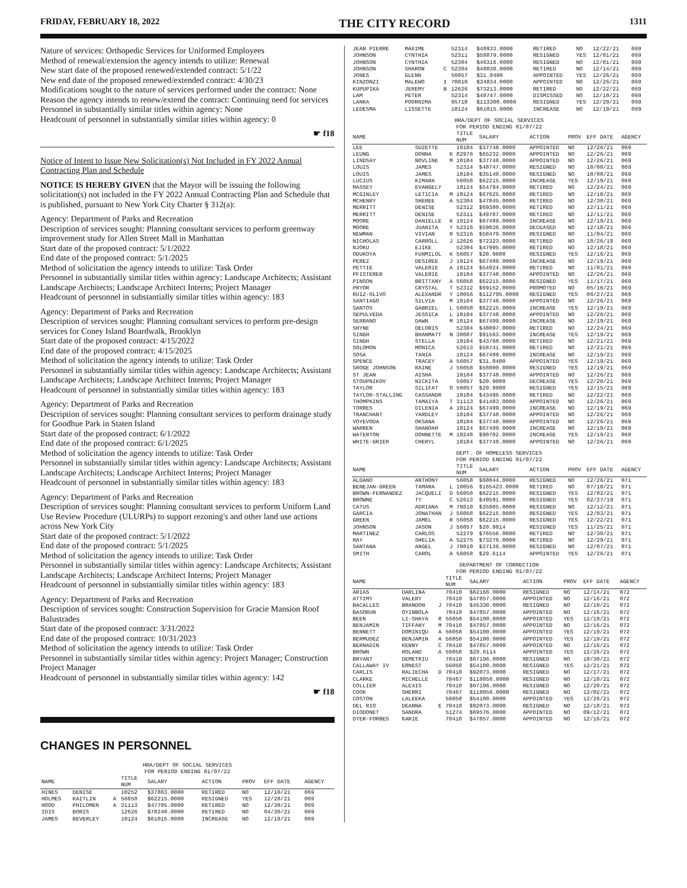FRIDAY, FEBRUARY 18, 2022 THE CITY RECORD 1311
Nature of services: Orthopedic Services for Uniformed Employees
Method of renewal/extension the agency intends to utilize: Renewal
New start date of the proposed renewed/extended contract: 5/1/22
New end date of the proposed renewed/extended contract: 4/30/23
Modifications sought to the nature of services performed under the contract: None
Reason the agency intends to renew/extend the contract: Continuing need for services
Personnel in substantially similar titles within agency: None
Headcount of personnel in substantially similar titles within agency: 0
☛ f18
Notice of Intent to Issue New Solicitation(s) Not Included in FY 2022 Annual Contracting Plan and Schedule
NOTICE IS HEREBY GIVEN that the Mayor will be issuing the following solicitation(s) not included in the FY 2022 Annual Contracting Plan and Schedule that is published, pursuant to New York City Charter § 312(a):
Agency: Department of Parks and Recreation
Description of services sought: Planning consultant services to perform greenway improvement study for Allen Street Mall in Manhattan
Start date of the proposed contract: 5/1/2022
End date of the proposed contract: 5/1/2025
Method of solicitation the agency intends to utilize: Task Order
Personnel in substantially similar titles within agency: Landscape Architects; Assistant Landscape Architects; Landscape Architect Interns; Project Manager
Headcount of personnel in substantially similar titles within agency: 183
Agency: Department of Parks and Recreation
Description of services sought: Planning consultant services to perform pre-design services for Coney Island Boardwalk, Brooklyn
Start date of the proposed contract: 4/15/2022
End date of the proposed contract: 4/15/2025
Method of solicitation the agency intends to utilize: Task Order
Personnel in substantially similar titles within agency: Landscape Architects; Assistant Landscape Architects; Landscape Architect Interns; Project Manager
Headcount of personnel in substantially similar titles within agency: 183
Agency: Department of Parks and Recreation
Description of services sought: Planning consultant services to perform drainage study for Goodhue Park in Staten Island
Start date of the proposed contract: 6/1/2022
End date of the proposed contract: 6/1/2025
Method of solicitation the agency intends to utilize: Task Order
Personnel in substantially similar titles within agency: Landscape Architects; Assistant Landscape Architects; Landscape Architect Interns; Project Manager
Headcount of personnel in substantially similar titles within agency: 183
Agency: Department of Parks and Recreation
Description of services sought: Planning consultant services to perform Uniform Land Use Review Procedure (ULURPs) to support rezoning's and other land use actions across New York City
Start date of the proposed contract: 5/1/2022
End date of the proposed contract: 5/1/2025
Method of solicitation the agency intends to utilize: Task Order
Personnel in substantially similar titles within agency: Landscape Architects; Assistant Landscape Architects; Landscape Architect Interns; Project Manager
Headcount of personnel in substantially similar titles within agency: 183
Agency: Department of Parks and Recreation
Description of services sought: Construction Supervision for Gracie Mansion Roof Balustrades
Start date of the proposed contract: 3/31/2022
End date of the proposed contract: 10/31/2023
Method of solicitation the agency intends to utilize: Task Order
Personnel in substantially similar titles within agency: Project Manager; Construction Project Manager
Headcount of personnel in substantially similar titles within agency: 142
☛ f18
CHANGES IN PERSONNEL
HRA/DEPT OF SOCIAL SERVICES
FOR PERIOD ENDING 01/07/22
| NAME | | | TITLE NUM | SALARY | ACTION | PROV | EFF DATE | AGENCY |
| --- | --- | --- | --- | --- | --- | --- | --- | --- |
| HINES | DENISE | | 10252 | $37863.0000 | RETIRED | NO | 12/10/21 | 069 |
| HOLMES | KAITLIN | A | 56058 | $62215.0000 | RESIGNED | YES | 12/28/21 | 069 |
| HOOD | PHILOMEN | A | 31113 | $47705.0000 | RETIRED | NO | 12/30/21 | 069 |
| IDIS | BORIS | | 12626 | $78240.0000 | RETIRED | NO | 04/30/21 | 069 |
| JAMES | BEVERLEY | | 10124 | $61015.0000 | INCREASE | NO | 12/19/21 | 069 |
| JEAN PIERRE | MAXIME | | 52314 | $48933.0000 | RETIRED | NO | 12/22/21 | 069 |
| JOHNSON | CYNTHIA | | 52311 | $58879.0000 | RESIGNED | YES | 12/01/21 | 069 |
| JOHNSON | CYNTHIA | | 52304 | $46316.0000 | RESIGNED | NO | 12/01/21 | 069 |
| JOHNSON | SHARON | C | 52304 | $48030.0000 | RETIRED | NO | 12/14/21 | 069 |
| JONES | GLENN | | 56057 | $31.0400 | APPOINTED | YES | 12/26/21 | 069 |
| KINZONZI | MALEWO | I | 70810 | $34834.0000 | APPOINTED | NO | 12/26/21 | 069 |
| KUPUPIKA | JEREMY | B | 12626 | $73213.0000 | RETIRED | NO | 12/22/21 | 069 |
| LAM | PETER | | 52314 | $48747.0000 | DISMISSED | NO | 12/19/21 | 069 |
| LANKA | POORNIMA | | 95710 | $113300.0000 | RESIGNED | YES | 12/29/21 | 069 |
| LEDESMA | LISSETTE | | 10124 | $61015.0000 | INCREASE | NO | 12/19/21 | 069 |
HRA/DEPT OF SOCIAL SERVICES
FOR PERIOD ENDING 01/07/22
| NAME | | | TITLE NUM | SALARY | ACTION | PROV | EFF DATE | AGENCY |
| --- | --- | --- | --- | --- | --- | --- | --- | --- |
| LEE | SUZETTE | | 10104 | $37748.0000 | APPOINTED | NO | 12/26/21 | 069 |
| LEUNG | DONNA | K | 82976 | $65232.0000 | APPOINTED | NO | 12/26/21 | 069 |
| LINDSAY | NOVLINE | M | 10104 | $37748.0000 | APPOINTED | NO | 12/26/21 | 069 |
| LOUIS | JAMES | | 52314 | $48747.0000 | RESIGNED | NO | 10/08/21 | 069 |
| LOUIS | JAMES | | 10104 | $35140.0000 | RESIGNED | NO | 10/08/21 | 069 |
| LUCIUS | KIMARA | | 56058 | $62215.0000 | INCREASE | YES | 12/19/21 | 069 |
| MASSEY | EVANGELY | | 10124 | $54794.0000 | RETIRED | NO | 12/24/21 | 069 |
| MCGINLEY | LETICIA | M | 10124 | $67625.0000 | RETIRED | NO | 12/18/21 | 069 |
| MCHENRY | SHEREE | A | 52304 | $47845.0000 | RETIRED | NO | 12/30/21 | 069 |
| MERRITT | DENISE | | 52312 | $69380.0000 | RETIRED | NO | 12/11/21 | 069 |
| MERRITT | DENISE | | 52311 | $49787.0000 | RETIRED | NO | 12/11/21 | 069 |
| MOORE | DANIELLE | K | 10124 | $67499.0000 | INCREASE | NO | 12/19/21 | 069 |
| MOORE | JUANITA | Y | 52316 | $59836.0000 | DECEASED | NO | 12/18/21 | 069 |
| NEWMAN | VIVIAN | R | 52316 | $58479.0000 | RESIGNED | NO | 11/04/21 | 069 |
| NICHOLAS | CARROLL | J | 12626 | $72323.0000 | RETIRED | NO | 10/26/19 | 069 |
| NJOKU | EJIKE | | 52304 | $47995.0000 | RETIRED | NO | 12/18/21 | 069 |
| ODUKOYA | FUNMILOL | K | 56057 | $20.9800 | RESIGNED | YES | 12/16/21 | 069 |
| PEREZ | DESIREE | J | 10124 | $67499.0000 | INCREASE | NO | 12/19/21 | 069 |
| PETTIE | VALERIE | A | 10124 | $54924.0000 | RETIRED | NO | 11/01/21 | 069 |
| PFISTERER | VALERIE | | 10104 | $37748.0000 | APPOINTED | NO | 12/26/21 | 069 |
| PINSON | BRITTANY | A | 56058 | $62215.0000 | RESIGNED | YES | 11/17/21 | 069 |
| PRYOR | CRYSTAL | T | 52312 | $69152.0000 | PROMOTED | NO | 05/16/21 | 069 |
| RUIZ-OLIVO | ALEXANDR | Y | 10056 | $112795.0000 | RESIGNED | YES | 06/27/21 | 069 |
| SANTIAGO | SILVIA | M | 10104 | $37748.0000 | APPOINTED | NO | 12/26/21 | 069 |
| SANTOS | GABRIEL | L | 56058 | $62215.0000 | INCREASE | YES | 12/19/21 | 069 |
| SEPULVEDA | JESSICA | L | 10104 | $37748.0000 | APPOINTED | NO | 12/26/21 | 069 |
| SERRANO | DAWN | M | 10124 | $67499.0000 | INCREASE | NO | 12/19/21 | 069 |
| SHYNE | DELORIS | | 52304 | $48097.0000 | RETIRED | NO | 12/24/21 | 069 |
| SINGH | BHANMATT | N | 30087 | $91563.0000 | INCREASE | YES | 12/19/21 | 069 |
| SINGH | STELLA | | 10104 | $43768.0000 | RETIRED | NO | 12/21/21 | 069 |
| SOLOMON | MONICA | | 52613 | $58741.0000 | RETIRED | NO | 12/21/21 | 069 |
| SOSA | TANIA | | 10124 | $67499.0000 | INCREASE | NO | 12/19/21 | 069 |
| SPENCE | TRACEY | A | 56057 | $31.0400 | APPOINTED | YES | 12/19/21 | 069 |
| SROGE JOHNSON | RAINE | J | 56058 | $58000.0000 | RESIGNED | YES | 12/19/21 | 069 |
| ST JEAN | AISHA | | 10104 | $37748.0000 | APPOINTED | NO | 12/26/21 | 069 |
| STOUPNIKOV | NICKITA | | 56057 | $20.9000 | DECREASE | YES | 12/20/21 | 069 |
| TAYLOR | SILIFAT | O | 56057 | $20.9800 | RESIGNED | YES | 12/15/21 | 069 |
| TAYLOR-STALLING | CASSANDR | | 10104 | $43496.0000 | RETIRED | NO | 12/22/21 | 069 |
| THOMPKINS | TAMAIYA | T | 31113 | $41483.0000 | APPOINTED | NO | 12/26/21 | 069 |
| TORRES | DILENIA | A | 10124 | $67499.0000 | INCREASE | NO | 12/19/21 | 069 |
| TRANCHANT | YARDLEY | | 10104 | $37748.0000 | APPOINTED | NO | 12/26/21 | 069 |
| VOYEVODA | OKSANA | | 10104 | $37748.0000 | APPOINTED | NO | 12/26/21 | 069 |
| WARREN | SHANOAH | | 10124 | $67499.0000 | INCREASE | NO | 12/19/21 | 069 |
| WATERTON | DONNETTE | M | 10248 | $90702.0000 | INCREASE | YES | 12/19/21 | 069 |
| WHITE-GRIER | CHERYL | | 10104 | $37748.0000 | APPOINTED | NO | 12/26/21 | 069 |
DEPT. OF HOMELESS SERVICES
FOR PERIOD ENDING 01/07/22
| NAME | | | TITLE NUM | SALARY | ACTION | PROV | EFF DATE | AGENCY |
| --- | --- | --- | --- | --- | --- | --- | --- | --- |
| ALDANO | ANTHONY | | 56058 | $68044.0000 | RESIGNED | NO | 12/26/21 | 071 |
| BENEJAN-GREEN | TAMARA | L | 10056 | $165423.0000 | RETIRED | NO | 07/18/21 | 071 |
| BROWN-FERNANDEZ | JACQUELI | D | 56058 | $62215.0000 | RESIGNED | YES | 12/02/21 | 071 |
| BROWNE | TY | C | 52613 | $49591.0000 | RESIGNED | YES | 02/27/19 | 071 |
| CATUS | ADRIANA | M | 70810 | $35985.0000 | RESIGNED | NO | 12/12/21 | 071 |
| GARCIA | JONATHAN | J | 56058 | $62215.0000 | RESIGNED | YES | 12/03/21 | 071 |
| GREEN | JAMEL | R | 56058 | $62215.0000 | RESIGNED | YES | 12/22/21 | 071 |
| JOHNSON | JASON | J | 56057 | $20.9814 | RESIGNED | YES | 11/25/21 | 071 |
| MARTINEZ | CARLOS | | 52279 | $76556.0000 | RETIRED | NO | 12/30/21 | 071 |
| RAY | SHELIA | A | 52275 | $73276.0000 | RETIRED | NO | 12/29/21 | 071 |
| SANTANA | ANGEL | J | 70810 | $37136.0000 | RESIGNED | NO | 12/07/21 | 071 |
| SMITH | CAROL | A | 56058 | $29.6114 | APPOINTED | YES | 12/26/21 | 071 |
DEPARTMENT OF CORRECTION
FOR PERIOD ENDING 01/07/22
| NAME | | | TITLE NUM | SALARY | ACTION | PROV | EFF DATE | AGENCY |
| --- | --- | --- | --- | --- | --- | --- | --- | --- |
| ARIAS | DARLINA | | 70410 | $62166.0000 | RESIGNED | NO | 12/14/21 | 072 |
| ATTIMY | VALERY | | 70410 | $47857.0000 | APPOINTED | NO | 12/16/21 | 072 |
| BACALLES | BRANDON | J | 70410 | $45330.0000 | RESIGNED | NO | 12/10/21 | 072 |
| BASORUN | OYINBOLA | | 70410 | $47857.0000 | APPOINTED | NO | 12/16/21 | 072 |
| BEEN | LI-SHAYA | R | 56058 | $54100.0000 | APPOINTED | YES | 12/19/21 | 072 |
| BENJAMIN | TIFFANY | M | 70410 | $47857.0000 | APPOINTED | NO | 12/16/21 | 072 |
| BENNETT | DOMINIQU | A | 56058 | $54100.0000 | APPOINTED | YES | 12/19/21 | 072 |
| BERMUDEZ | BENJAMIN | A | 56058 | $54100.0000 | APPOINTED | YES | 12/19/21 | 072 |
| BERNADIN | KENNY | C | 70410 | $47857.0000 | APPOINTED | NO | 12/16/21 | 072 |
| BROWN | ROLAND | A | 56058 | $29.6114 | APPOINTED | YES | 12/26/21 | 072 |
| BRYANT | DEMETRIU | | 70410 | $67196.0000 | RESIGNED | NO | 10/30/21 | 072 |
| CALLAWAY IV | ERNEST | | 56058 | $54100.0000 | RESIGNED | YES | 12/21/21 | 072 |
| CARLIS | RALIECHA | D | 70410 | $92073.0000 | RESIGNED | NO | 12/17/21 | 072 |
| CLARKE | MICHELLE | | 70467 | $118056.0000 | RESIGNED | NO | 12/10/21 | 072 |
| COLLIER | ALEXIS | | 70410 | $67196.0000 | RESIGNED | NO | 12/20/21 | 072 |
| COOK | SHERRI | | 70467 | $118056.0000 | RESIGNED | NO | 12/02/21 | 072 |
| COSTON | LALEEKA | | 56058 | $54100.0000 | APPOINTED | YES | 12/26/21 | 072 |
| DEL RIO | DEANNA | E | 70410 | $92073.0000 | RESIGNED | NO | 12/18/21 | 072 |
| DIODONET | SANDRA | | 51274 | $69576.0000 | APPOINTED | NO | 09/12/21 | 072 |
| DYER-FORBES | KARIE | | 70410 | $47857.0000 | APPOINTED | NO | 12/16/21 | 072 |